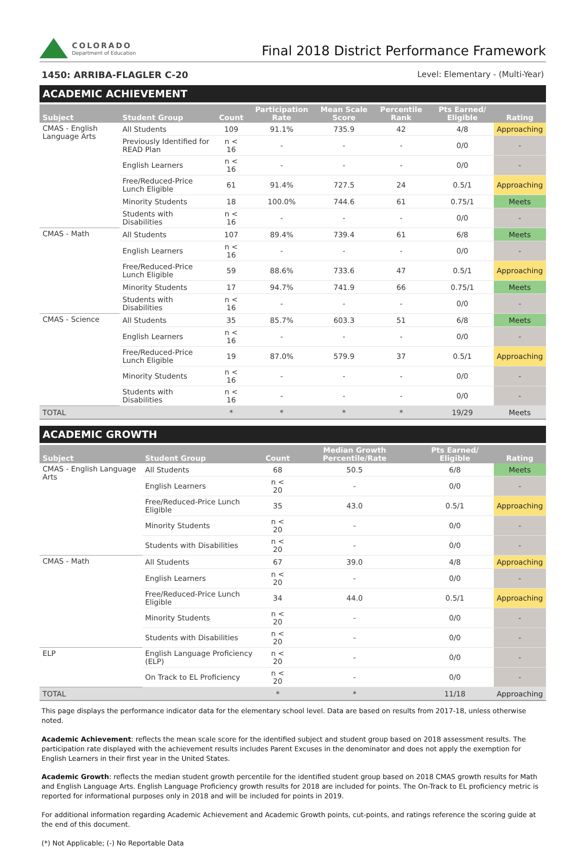COLORADO
Department of Education
Final 2018 District Performance Framework
1450: ARRIBA-FLAGLER C-20 Level: Elementary - (Multi-Year)
ACADEMIC ACHIEVEMENT
| Subject | Student Group | Count | Participation Rate | Mean Scale Score | Percentile Rank | Pts Earned/ Eligible | Rating |
| --- | --- | --- | --- | --- | --- | --- | --- |
| CMAS - English Language Arts | All Students | 109 | 91.1% | 735.9 | 42 | 4/8 | Approaching |
| | Previously Identified for READ Plan | n < 16 | - | - | - | 0/0 | - |
| | English Learners | n < 16 | - | - | - | 0/0 | - |
| | Free/Reduced-Price Lunch Eligible | 61 | 91.4% | 727.5 | 24 | 0.5/1 | Approaching |
| | Minority Students | 18 | 100.0% | 744.6 | 61 | 0.75/1 | Meets |
| | Students with Disabilities | n < 16 | - | - | - | 0/0 | - |
| CMAS - Math | All Students | 107 | 89.4% | 739.4 | 61 | 6/8 | Meets |
| | English Learners | n < 16 | - | - | - | 0/0 | - |
| | Free/Reduced-Price Lunch Eligible | 59 | 88.6% | 733.6 | 47 | 0.5/1 | Approaching |
| | Minority Students | 17 | 94.7% | 741.9 | 66 | 0.75/1 | Meets |
| | Students with Disabilities | n < 16 | - | - | - | 0/0 | - |
| CMAS - Science | All Students | 35 | 85.7% | 603.3 | 51 | 6/8 | Meets |
| | English Learners | n < 16 | - | - | - | 0/0 | - |
| | Free/Reduced-Price Lunch Eligible | 19 | 87.0% | 579.9 | 37 | 0.5/1 | Approaching |
| | Minority Students | n < 16 | - | - | - | 0/0 | - |
| | Students with Disabilities | n < 16 | - | - | - | 0/0 | - |
| TOTAL | | * | * | * | * | 19/29 | Meets |
ACADEMIC GROWTH
| Subject | Student Group | Count | Median Growth Percentile/Rate | Pts Earned/ Eligible | Rating |
| --- | --- | --- | --- | --- | --- |
| CMAS - English Language Arts | All Students | 68 | 50.5 | 6/8 | Meets |
| | English Learners | n < 20 | - | 0/0 | - |
| | Free/Reduced-Price Lunch Eligible | 35 | 43.0 | 0.5/1 | Approaching |
| | Minority Students | n < 20 | - | 0/0 | - |
| | Students with Disabilities | n < 20 | - | 0/0 | - |
| CMAS - Math | All Students | 67 | 39.0 | 4/8 | Approaching |
| | English Learners | n < 20 | - | 0/0 | - |
| | Free/Reduced-Price Lunch Eligible | 34 | 44.0 | 0.5/1 | Approaching |
| | Minority Students | n < 20 | - | 0/0 | - |
| | Students with Disabilities | n < 20 | - | 0/0 | - |
| ELP | English Language Proficiency (ELP) | n < 20 | - | 0/0 | - |
| | On Track to EL Proficiency | n < 20 | - | 0/0 | - |
| TOTAL | | * | * | 11/18 | Approaching |
This page displays the performance indicator data for the elementary school level. Data are based on results from 2017-18, unless otherwise noted.
Academic Achievement: reflects the mean scale score for the identified subject and student group based on 2018 assessment results. The participation rate displayed with the achievement results includes Parent Excuses in the denominator and does not apply the exemption for English Learners in their first year in the United States.
Academic Growth: reflects the median student growth percentile for the identified student group based on 2018 CMAS growth results for Math and English Language Arts. English Language Proficiency growth results for 2018 are included for points. The On-Track to EL proficiency metric is reported for informational purposes only in 2018 and will be included for points in 2019.
For additional information regarding Academic Achievement and Academic Growth points, cut-points, and ratings reference the scoring guide at the end of this document.
(*) Not Applicable; (-) No Reportable Data